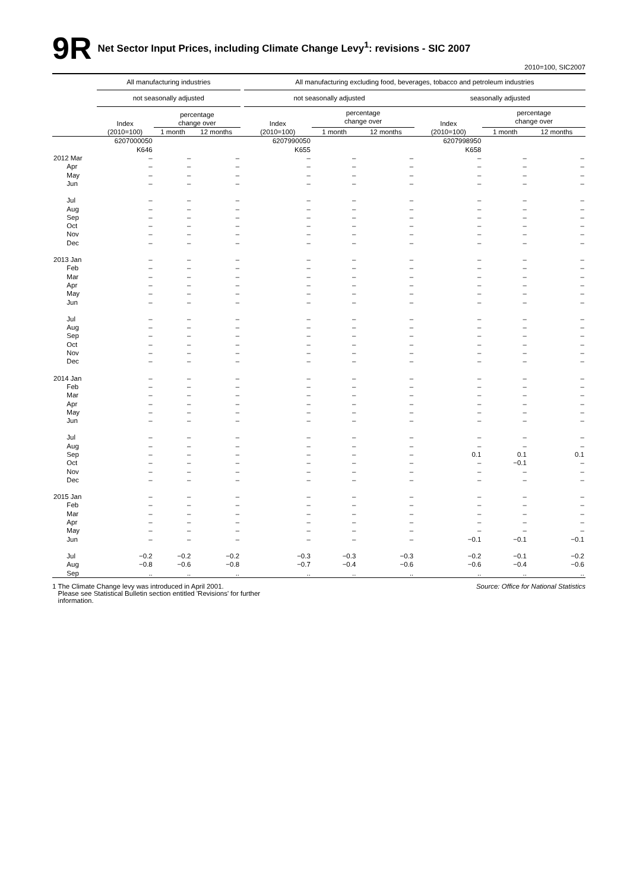9R
Net Sector Input Prices, including Climate Change Levy<sup>1</sup>: revisions - SIC 2007
2010=100, SIC2007
| | All manufacturing industries | | | | All manufacturing excluding food, beverages, tobacco and petroleum industries | | | | | |
| --- | --- | --- | --- | --- | --- | --- | --- | --- | --- | --- |
| | not seasonally adjusted | | | | not seasonally adjusted | | | seasonally adjusted | | |
| | Index (2010=100) | percentage change over | | | Index (2010=100) | percentage change over | | Index (2010=100) | percentage change over | |
| | | 1 month | 12 months | | | 1 month | 12 months | | 1 month | 12 months |
| | 6207000050 K646 | | | | 6207990050 K655 | | | 6207998950 K658 | | |
| 2012 Mar | – | – | – | | – | – | – | – | – | – |
| Apr | – | – | – | | – | – | – | – | – | – |
| May | – | – | – | | – | – | – | – | – | – |
| Jun | – | – | – | | – | – | – | – | – | – |
| Jul | – | – | – | | – | – | – | – | – | – |
| Aug | – | – | – | | – | – | – | – | – | – |
| Sep | – | – | – | | – | – | – | – | – | – |
| Oct | – | – | – | | – | – | – | – | – | – |
| Nov | – | – | – | | – | – | – | – | – | – |
| Dec | – | – | – | | – | – | – | – | – | – |
| 2013 Jan | – | – | – | | – | – | – | – | – | – |
| Feb | – | – | – | | – | – | – | – | – | – |
| Mar | – | – | – | | – | – | – | – | – | – |
| Apr | – | – | – | | – | – | – | – | – | – |
| May | – | – | – | | – | – | – | – | – | – |
| Jun | – | – | – | | – | – | – | – | – | – |
| Jul | – | – | – | | – | – | – | – | – | – |
| Aug | – | – | – | | – | – | – | – | – | – |
| Sep | – | – | – | | – | – | – | – | – | – |
| Oct | – | – | – | | – | – | – | – | – | – |
| Nov | – | – | – | | – | – | – | – | – | – |
| Dec | – | – | – | | – | – | – | – | – | – |
| 2014 Jan | – | – | – | | – | – | – | – | – | – |
| Feb | – | – | – | | – | – | – | – | – | – |
| Mar | – | – | – | | – | – | – | – | – | – |
| Apr | – | – | – | | – | – | – | – | – | – |
| May | – | – | – | | – | – | – | – | – | – |
| Jun | – | – | – | | – | – | – | – | – | – |
| Jul | – | – | – | | – | – | – | – | – | – |
| Aug | – | – | – | | – | – | – | – | – | – |
| Sep | – | – | – | | – | – | – | 0.1 | 0.1 | 0.1 |
| Oct | – | – | – | | – | – | – | – | −0.1 | – |
| Nov | – | – | – | | – | – | – | – | – | – |
| Dec | – | – | – | | – | – | – | – | – | – |
| 2015 Jan | – | – | – | | – | – | – | – | – | – |
| Feb | – | – | – | | – | – | – | – | – | – |
| Mar | – | – | – | | – | – | – | – | – | – |
| Apr | – | – | – | | – | – | – | – | – | – |
| May | – | – | – | | – | – | – | – | – | – |
| Jun | – | – | – | | – | – | – | −0.1 | −0.1 | −0.1 |
| Jul | −0.2 | −0.2 | −0.2 | | −0.3 | −0.3 | −0.3 | −0.2 | −0.1 | −0.2 |
| Aug | −0.8 | −0.6 | −0.8 | | −0.7 | −0.4 | −0.6 | −0.6 | −0.4 | −0.6 |
| Sep | .. | .. | .. | | .. | .. | .. | .. | .. | .. |
1 The Climate Change levy was introduced in April 2001.
Please see Statistical Bulletin section entitled 'Revisions' for further
information.
Source: Office for National Statistics